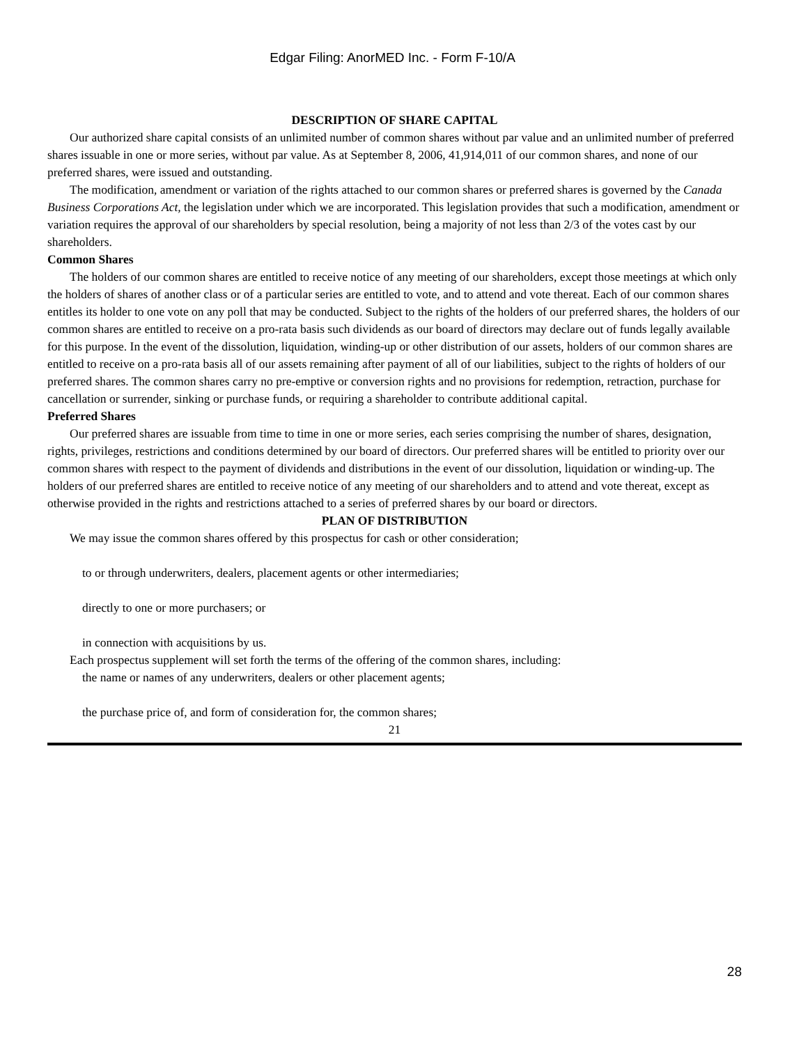Edgar Filing: AnorMED Inc. - Form F-10/A
DESCRIPTION OF SHARE CAPITAL
Our authorized share capital consists of an unlimited number of common shares without par value and an unlimited number of preferred shares issuable in one or more series, without par value. As at September 8, 2006, 41,914,011 of our common shares, and none of our preferred shares, were issued and outstanding.
The modification, amendment or variation of the rights attached to our common shares or preferred shares is governed by the Canada Business Corporations Act, the legislation under which we are incorporated. This legislation provides that such a modification, amendment or variation requires the approval of our shareholders by special resolution, being a majority of not less than 2/3 of the votes cast by our shareholders.
Common Shares
The holders of our common shares are entitled to receive notice of any meeting of our shareholders, except those meetings at which only the holders of shares of another class or of a particular series are entitled to vote, and to attend and vote thereat. Each of our common shares entitles its holder to one vote on any poll that may be conducted. Subject to the rights of the holders of our preferred shares, the holders of our common shares are entitled to receive on a pro-rata basis such dividends as our board of directors may declare out of funds legally available for this purpose. In the event of the dissolution, liquidation, winding-up or other distribution of our assets, holders of our common shares are entitled to receive on a pro-rata basis all of our assets remaining after payment of all of our liabilities, subject to the rights of holders of our preferred shares. The common shares carry no pre-emptive or conversion rights and no provisions for redemption, retraction, purchase for cancellation or surrender, sinking or purchase funds, or requiring a shareholder to contribute additional capital.
Preferred Shares
Our preferred shares are issuable from time to time in one or more series, each series comprising the number of shares, designation, rights, privileges, restrictions and conditions determined by our board of directors. Our preferred shares will be entitled to priority over our common shares with respect to the payment of dividends and distributions in the event of our dissolution, liquidation or winding-up. The holders of our preferred shares are entitled to receive notice of any meeting of our shareholders and to attend and vote thereat, except as otherwise provided in the rights and restrictions attached to a series of preferred shares by our board or directors.
PLAN OF DISTRIBUTION
We may issue the common shares offered by this prospectus for cash or other consideration;
to or through underwriters, dealers, placement agents or other intermediaries;
directly to one or more purchasers; or
in connection with acquisitions by us.
Each prospectus supplement will set forth the terms of the offering of the common shares, including:
the name or names of any underwriters, dealers or other placement agents;
the purchase price of, and form of consideration for, the common shares;
21
28